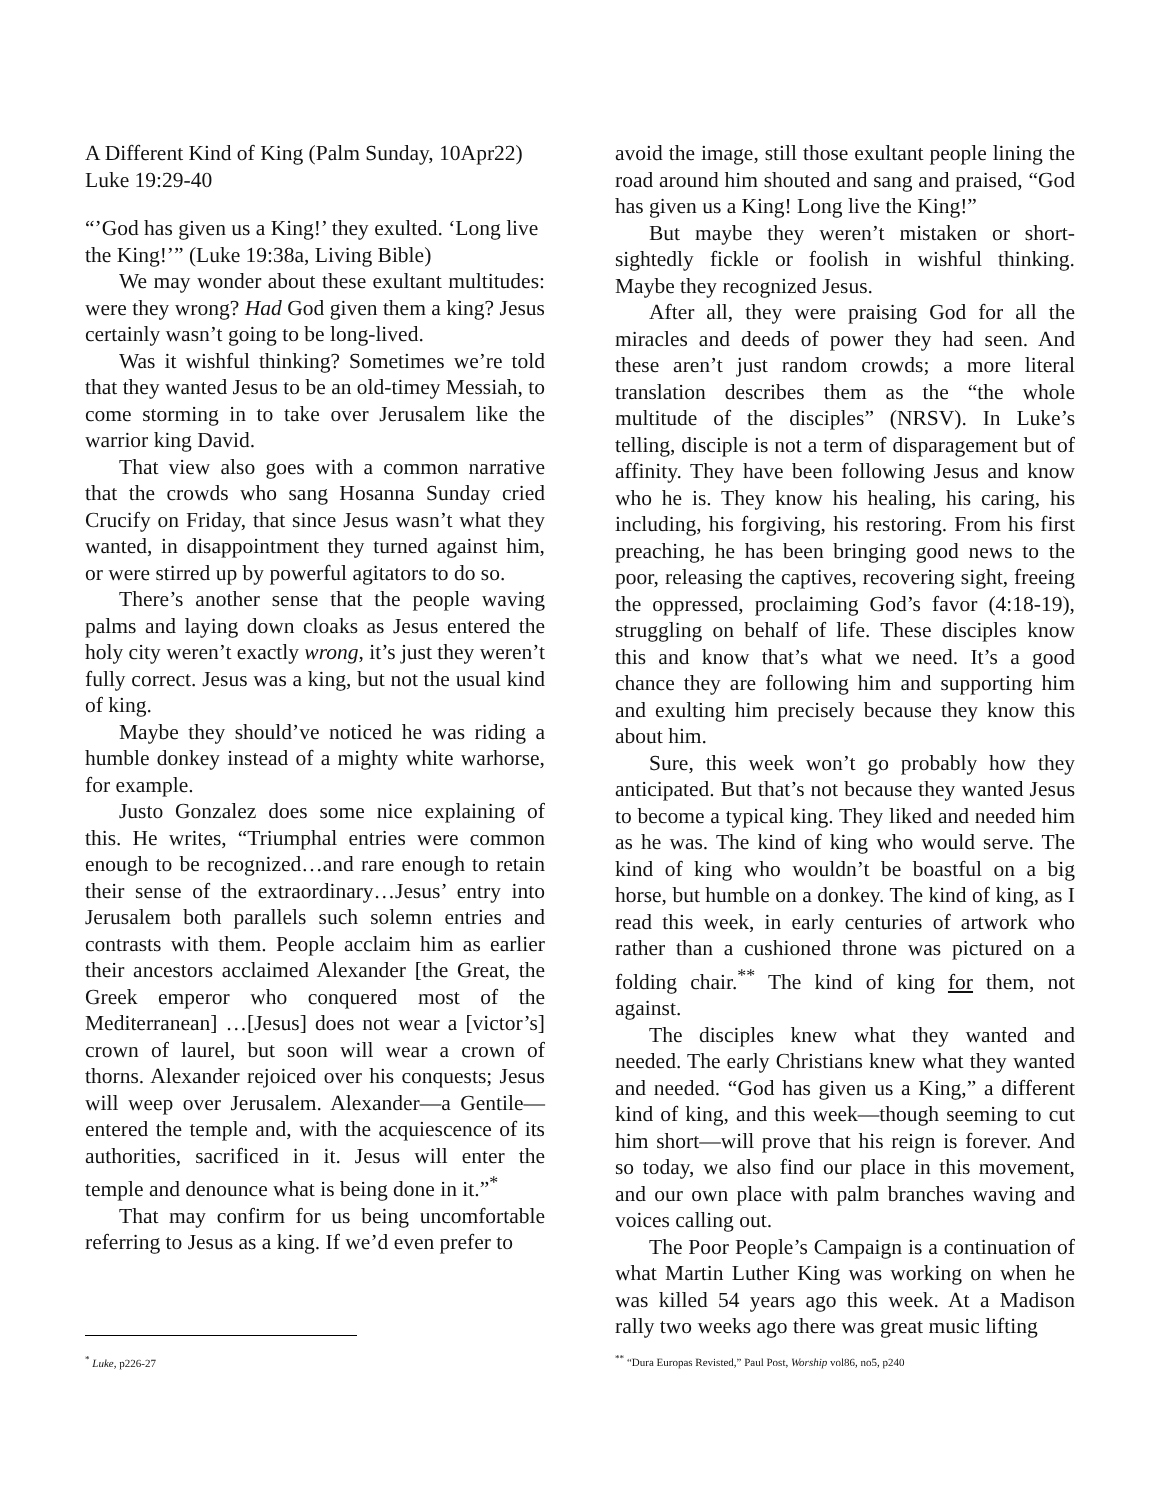A Different Kind of King (Palm Sunday, 10Apr22)
Luke 19:29-40
“’God has given us a King!’ they exulted. ‘Long live the King!’” (Luke 19:38a, Living Bible)
We may wonder about these exultant multitudes: were they wrong? Had God given them a king? Jesus certainly wasn’t going to be long-lived.
Was it wishful thinking? Sometimes we’re told that they wanted Jesus to be an old-timey Messiah, to come storming in to take over Jerusalem like the warrior king David.
That view also goes with a common narrative that the crowds who sang Hosanna Sunday cried Crucify on Friday, that since Jesus wasn’t what they wanted, in disappointment they turned against him, or were stirred up by powerful agitators to do so.
There’s another sense that the people waving palms and laying down cloaks as Jesus entered the holy city weren’t exactly wrong, it’s just they weren’t fully correct. Jesus was a king, but not the usual kind of king.
Maybe they should’ve noticed he was riding a humble donkey instead of a mighty white warhorse, for example.
Justo Gonzalez does some nice explaining of this. He writes, “Triumphal entries were common enough to be recognized…and rare enough to retain their sense of the extraordinary…Jesus’ entry into Jerusalem both parallels such solemn entries and contrasts with them. People acclaim him as earlier their ancestors acclaimed Alexander [the Great, the Greek emperor who conquered most of the Mediterranean] …[Jesus] does not wear a [victor’s] crown of laurel, but soon will wear a crown of thorns. Alexander rejoiced over his conquests; Jesus will weep over Jerusalem. Alexander—a Gentile—entered the temple and, with the acquiescence of its authorities, sacrificed in it. Jesus will enter the temple and denounce what is being done in it.”<sup>*</sup>
That may confirm for us being uncomfortable referring to Jesus as a king. If we’d even prefer to
avoid the image, still those exultant people lining the road around him shouted and sang and praised, “God has given us a King! Long live the King!”
But maybe they weren’t mistaken or short-sightedly fickle or foolish in wishful thinking. Maybe they recognized Jesus.
After all, they were praising God for all the miracles and deeds of power they had seen. And these aren’t just random crowds; a more literal translation describes them as the “the whole multitude of the disciples” (NRSV). In Luke’s telling, disciple is not a term of disparagement but of affinity. They have been following Jesus and know who he is. They know his healing, his caring, his including, his forgiving, his restoring. From his first preaching, he has been bringing good news to the poor, releasing the captives, recovering sight, freeing the oppressed, proclaiming God’s favor (4:18-19), struggling on behalf of life. These disciples know this and know that’s what we need. It’s a good chance they are following him and supporting him and exulting him precisely because they know this about him.
Sure, this week won’t go probably how they anticipated. But that’s not because they wanted Jesus to become a typical king. They liked and needed him as he was. The kind of king who would serve. The kind of king who wouldn’t be boastful on a big horse, but humble on a donkey. The kind of king, as I read this week, in early centuries of artwork who rather than a cushioned throne was pictured on a folding chair.<sup>**</sup> The kind of king for them, not against.
The disciples knew what they wanted and needed. The early Christians knew what they wanted and needed. “God has given us a King,” a different kind of king, and this week—though seeming to cut him short—will prove that his reign is forever. And so today, we also find our place in this movement, and our own place with palm branches waving and voices calling out.
The Poor People’s Campaign is a continuation of what Martin Luther King was working on when he was killed 54 years ago this week. At a Madison rally two weeks ago there was great music lifting
<sup>*</sup> Luke, p226-27 <sup>**</sup> “Dura Europas Revisted,” Paul Post, Worship vol86, no5, p240